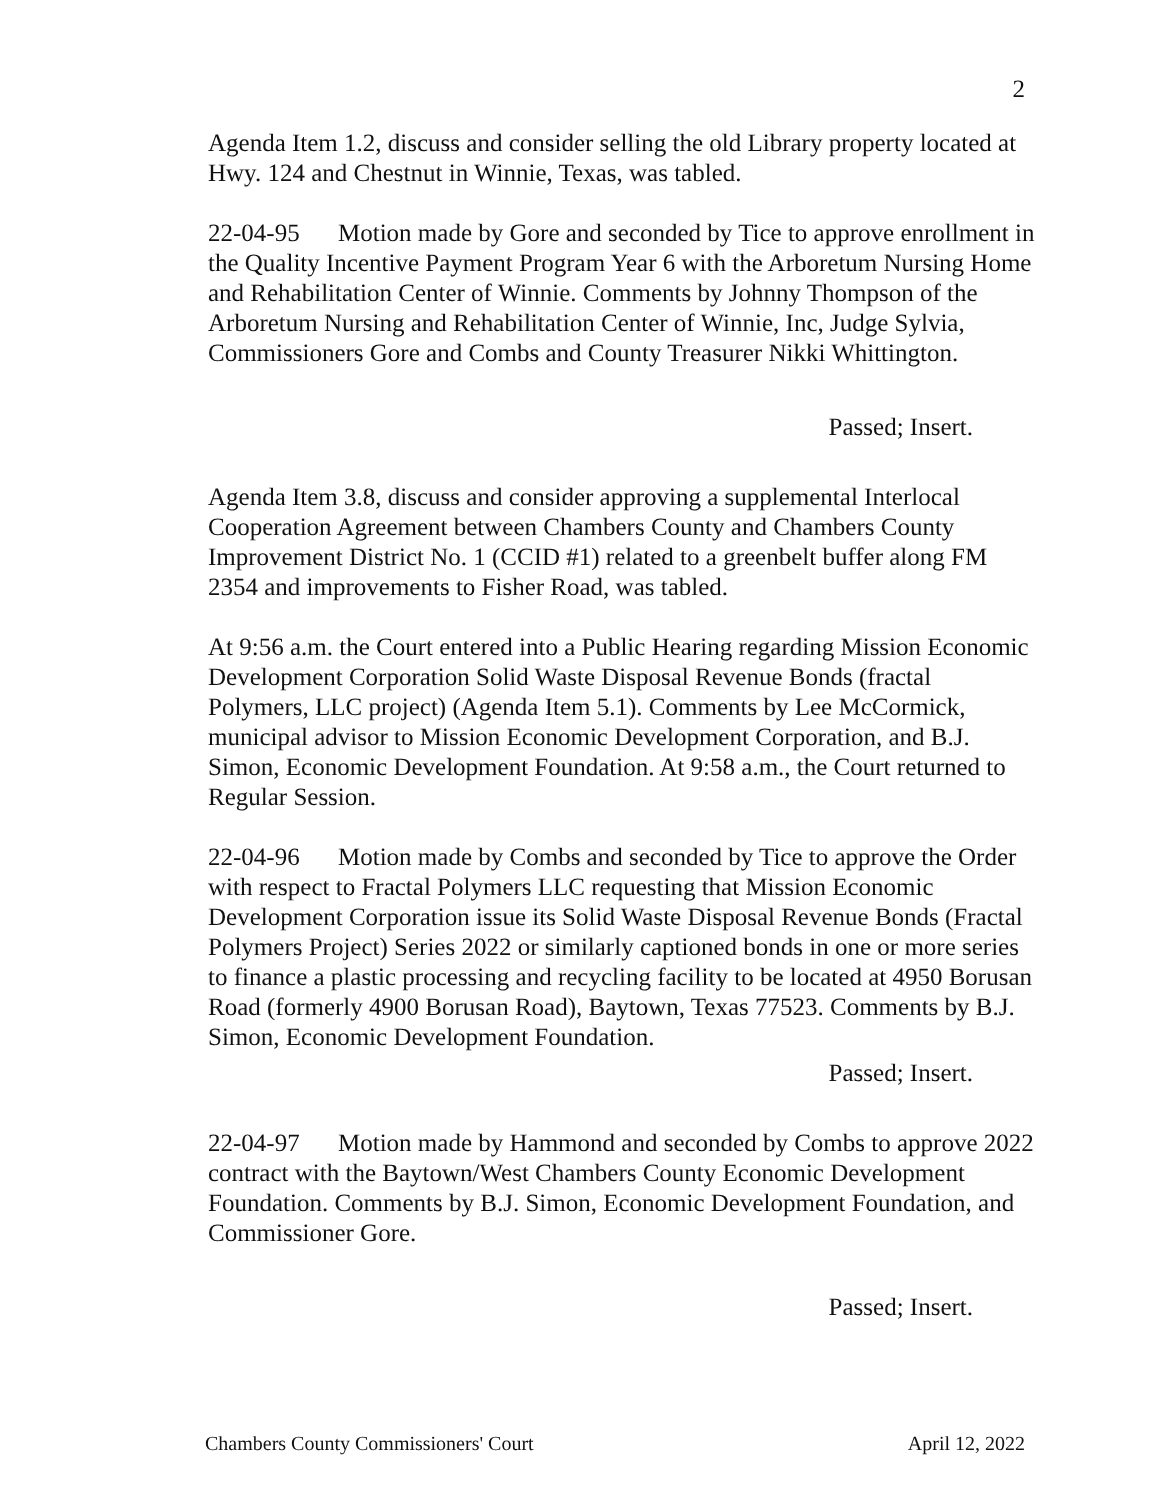2
Agenda Item 1.2, discuss and consider selling the old Library property located at Hwy. 124 and Chestnut in Winnie, Texas, was tabled.
22-04-95 Motion made by Gore and seconded by Tice to approve enrollment in the Quality Incentive Payment Program Year 6 with the Arboretum Nursing Home and Rehabilitation Center of Winnie. Comments by Johnny Thompson of the Arboretum Nursing and Rehabilitation Center of Winnie, Inc, Judge Sylvia, Commissioners Gore and Combs and County Treasurer Nikki Whittington.
Passed; Insert.
Agenda Item 3.8, discuss and consider approving a supplemental Interlocal Cooperation Agreement between Chambers County and Chambers County Improvement District No. 1 (CCID #1) related to a greenbelt buffer along FM 2354 and improvements to Fisher Road, was tabled.
At 9:56 a.m. the Court entered into a Public Hearing regarding Mission Economic Development Corporation Solid Waste Disposal Revenue Bonds (fractal Polymers, LLC project) (Agenda Item 5.1). Comments by Lee McCormick, municipal advisor to Mission Economic Development Corporation, and B.J. Simon, Economic Development Foundation. At 9:58 a.m., the Court returned to Regular Session.
22-04-96 Motion made by Combs and seconded by Tice to approve the Order with respect to Fractal Polymers LLC requesting that Mission Economic Development Corporation issue its Solid Waste Disposal Revenue Bonds (Fractal Polymers Project) Series 2022 or similarly captioned bonds in one or more series to finance a plastic processing and recycling facility to be located at 4950 Borusan Road (formerly 4900 Borusan Road), Baytown, Texas 77523. Comments by B.J. Simon, Economic Development Foundation.
Passed; Insert.
22-04-97 Motion made by Hammond and seconded by Combs to approve 2022 contract with the Baytown/West Chambers County Economic Development Foundation. Comments by B.J. Simon, Economic Development Foundation, and Commissioner Gore.
Passed; Insert.
Chambers County Commissioners' Court April 12, 2022